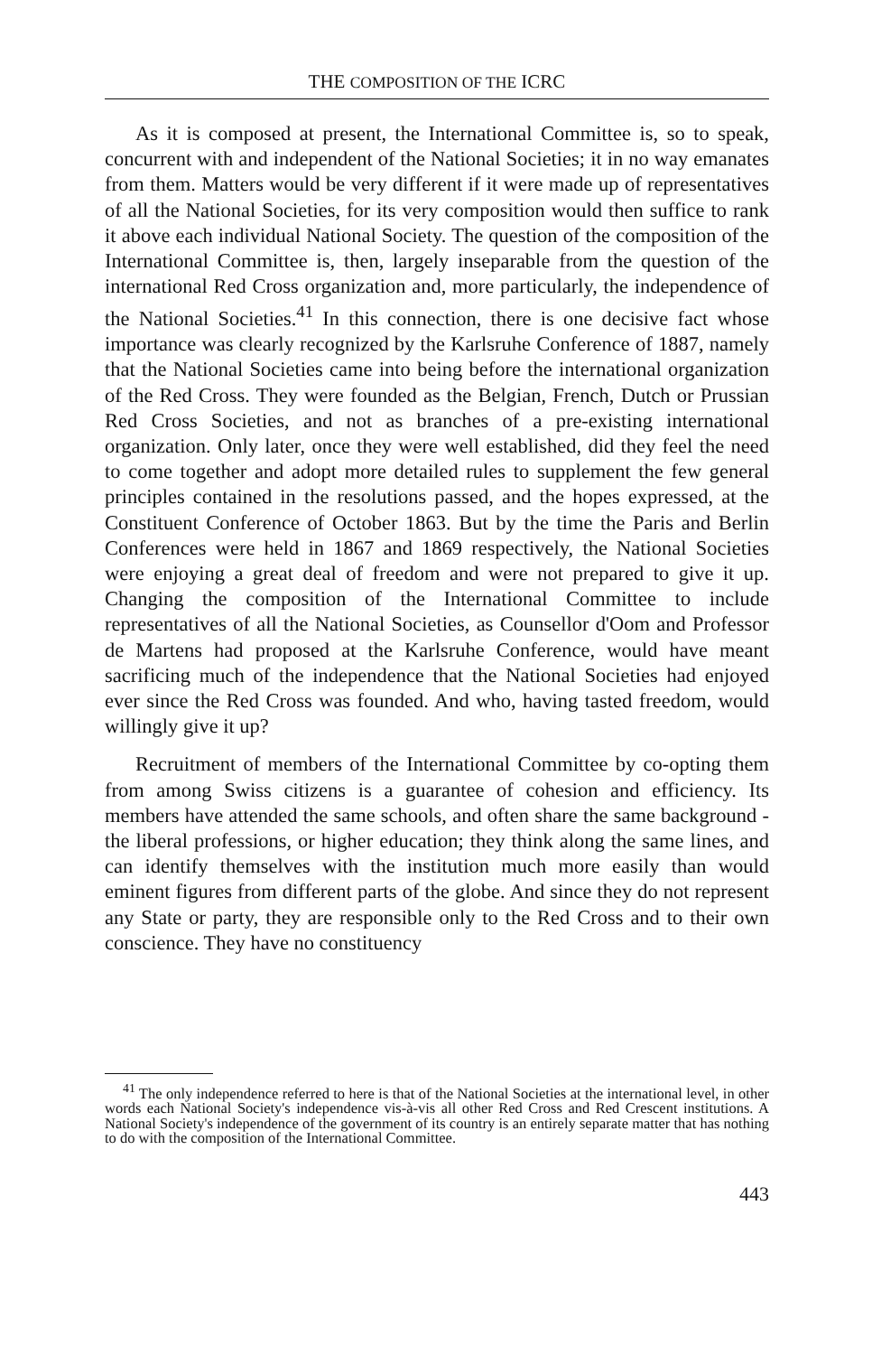THE COMPOSITION OF THE ICRC
As it is composed at present, the International Committee is, so to speak, concurrent with and independent of the National Societies; it in no way emanates from them. Matters would be very different if it were made up of representatives of all the National Societies, for its very composition would then suffice to rank it above each individual National Society. The question of the composition of the International Committee is, then, largely inseparable from the question of the international Red Cross organization and, more particularly, the independence of the National Societies.<sup>41</sup> In this connection, there is one decisive fact whose importance was clearly recognized by the Karlsruhe Conference of 1887, namely that the National Societies came into being before the international organization of the Red Cross. They were founded as the Belgian, French, Dutch or Prussian Red Cross Societies, and not as branches of a pre-existing international organization. Only later, once they were well established, did they feel the need to come together and adopt more detailed rules to supplement the few general principles contained in the resolutions passed, and the hopes expressed, at the Constituent Conference of October 1863. But by the time the Paris and Berlin Conferences were held in 1867 and 1869 respectively, the National Societies were enjoying a great deal of freedom and were not prepared to give it up. Changing the composition of the International Committee to include representatives of all the National Societies, as Counsellor d'Oom and Professor de Martens had proposed at the Karlsruhe Conference, would have meant sacrificing much of the independence that the National Societies had enjoyed ever since the Red Cross was founded. And who, having tasted freedom, would willingly give it up?
Recruitment of members of the International Committee by co-opting them from among Swiss citizens is a guarantee of cohesion and efficiency. Its members have attended the same schools, and often share the same background - the liberal professions, or higher education; they think along the same lines, and can identify themselves with the institution much more easily than would eminent figures from different parts of the globe. And since they do not represent any State or party, they are responsible only to the Red Cross and to their own conscience. They have no constituency
<sup>41</sup> The only independence referred to here is that of the National Societies at the international level, in other words each National Society's independence vis-à-vis all other Red Cross and Red Crescent institutions. A National Society's independence of the government of its country is an entirely separate matter that has nothing to do with the composition of the International Committee.
443